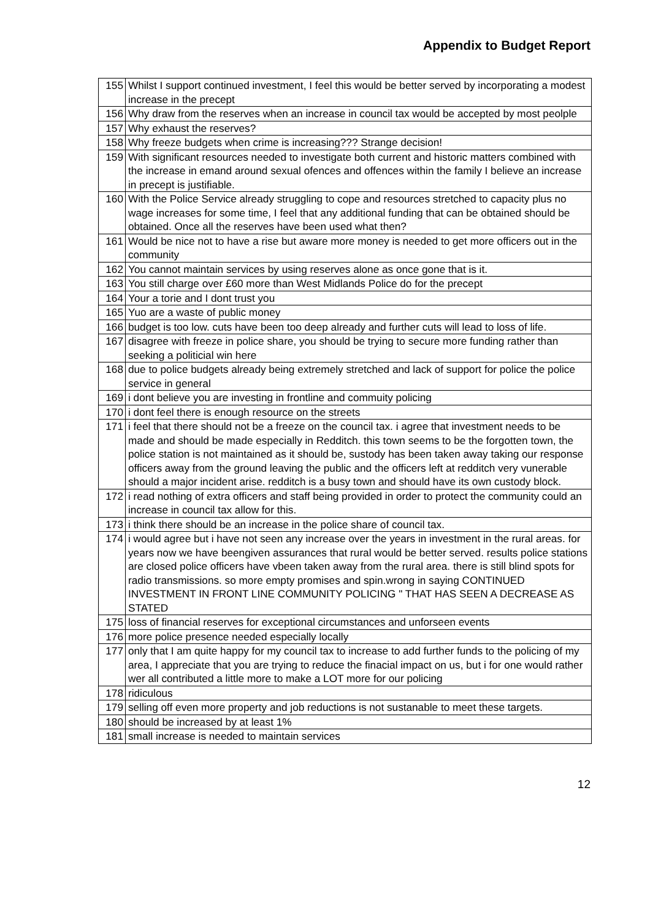Appendix to Budget Report
| 155 | Whilst I support continued investment, I feel this would be better served by incorporating a modest increase in the precept |
| 156 | Why draw from the reserves when an increase in council tax would be accepted by most peolple |
| 157 | Why exhaust the reserves? |
| 158 | Why freeze budgets when crime is increasing??? Strange decision! |
| 159 | With significant resources needed to investigate both current and historic matters combined with the increase in emand around sexual ofences and offences within the family I believe an increase in precept is justifiable. |
| 160 | With the Police Service already struggling to cope and resources stretched to capacity plus no wage increases for some time, I feel that any additional funding that can be obtained should be obtained. Once all the reserves have been used what then? |
| 161 | Would be nice not to have a rise but aware more money is needed to get more officers out in the community |
| 162 | You cannot maintain services by using reserves alone as once gone that is it. |
| 163 | You still charge over £60 more than West Midlands Police do for the precept |
| 164 | Your a torie and I dont trust you |
| 165 | Yuo are a waste of public money |
| 166 | budget is too low. cuts have been too deep already and further cuts will lead to loss of life. |
| 167 | disagree with freeze in police share, you should be trying to secure more funding rather than seeking a politicial win here |
| 168 | due to police budgets already being extremely stretched and lack of support for police the police service in general |
| 169 | i dont believe you are investing in frontline and commuity policing |
| 170 | i dont feel there is enough resource on the streets |
| 171 | i feel that there should not be a freeze on the council tax. i agree that investment needs to be made and should be made especially in Redditch. this town seems to be the forgotten town, the police station is not maintained as it should be, sustody has been taken away taking our response officers away from the ground leaving the public and the officers left at redditch very vunerable should a major incident arise. redditch is a busy town and should have its own custody block. |
| 172 | i read nothing of extra officers and staff being provided in order to protect the community could an increase in council tax allow for this. |
| 173 | i think there should be an increase in the police share of council tax. |
| 174 | i would agree but i have not seen any increase over the years in investment in the rural areas. for years now we have beengiven assurances that rural would be better served. results police stations are closed police officers have vbeen taken away from the rural area. there is still blind spots for radio transmissions. so more empty promises and spin.wrong in saying CONTINUED INVESTMENT IN FRONT LINE COMMUNITY POLICING " THAT HAS SEEN A DECREASE AS STATED |
| 175 | loss of financial reserves for exceptional circumstances and unforseen events |
| 176 | more police presence needed especially locally |
| 177 | only that I am quite happy for my council tax to increase to add further funds to the policing of my area, I appreciate that you are trying to reduce the finacial impact on us, but i for one would rather wer all contributed a little more to make a LOT more for our policing |
| 178 | ridiculous |
| 179 | selling off even more property and job reductions is not sustanable to meet these targets. |
| 180 | should be increased by at least 1% |
| 181 | small increase is needed to maintain services |
12